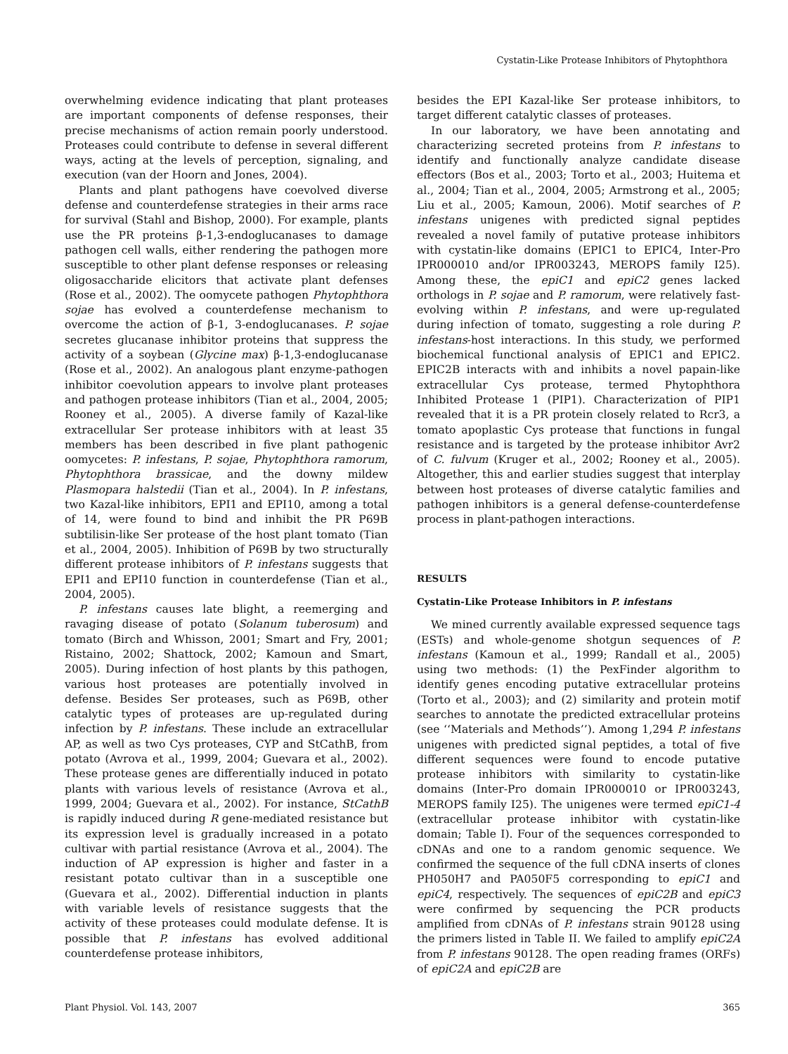Cystatin-Like Protease Inhibitors of Phytophthora
overwhelming evidence indicating that plant proteases are important components of defense responses, their precise mechanisms of action remain poorly understood. Proteases could contribute to defense in several different ways, acting at the levels of perception, signaling, and execution (van der Hoorn and Jones, 2004).
Plants and plant pathogens have coevolved diverse defense and counterdefense strategies in their arms race for survival (Stahl and Bishop, 2000). For example, plants use the PR proteins β-1,3-endoglucanases to damage pathogen cell walls, either rendering the pathogen more susceptible to other plant defense responses or releasing oligosaccharide elicitors that activate plant defenses (Rose et al., 2002). The oomycete pathogen Phytophthora sojae has evolved a counterdefense mechanism to overcome the action of β-1, 3-endoglucanases. P. sojae secretes glucanase inhibitor proteins that suppress the activity of a soybean (Glycine max) β-1,3-endoglucanase (Rose et al., 2002). An analogous plant enzyme-pathogen inhibitor coevolution appears to involve plant proteases and pathogen protease inhibitors (Tian et al., 2004, 2005; Rooney et al., 2005). A diverse family of Kazal-like extracellular Ser protease inhibitors with at least 35 members has been described in five plant pathogenic oomycetes: P. infestans, P. sojae, Phytophthora ramorum, Phytophthora brassicae, and the downy mildew Plasmopara halstedii (Tian et al., 2004). In P. infestans, two Kazal-like inhibitors, EPI1 and EPI10, among a total of 14, were found to bind and inhibit the PR P69B subtilisin-like Ser protease of the host plant tomato (Tian et al., 2004, 2005). Inhibition of P69B by two structurally different protease inhibitors of P. infestans suggests that EPI1 and EPI10 function in counterdefense (Tian et al., 2004, 2005).
P. infestans causes late blight, a reemerging and ravaging disease of potato (Solanum tuberosum) and tomato (Birch and Whisson, 2001; Smart and Fry, 2001; Ristaino, 2002; Shattock, 2002; Kamoun and Smart, 2005). During infection of host plants by this pathogen, various host proteases are potentially involved in defense. Besides Ser proteases, such as P69B, other catalytic types of proteases are up-regulated during infection by P. infestans. These include an extracellular AP, as well as two Cys proteases, CYP and StCathB, from potato (Avrova et al., 1999, 2004; Guevara et al., 2002). These protease genes are differentially induced in potato plants with various levels of resistance (Avrova et al., 1999, 2004; Guevara et al., 2002). For instance, StCathB is rapidly induced during R gene-mediated resistance but its expression level is gradually increased in a potato cultivar with partial resistance (Avrova et al., 2004). The induction of AP expression is higher and faster in a resistant potato cultivar than in a susceptible one (Guevara et al., 2002). Differential induction in plants with variable levels of resistance suggests that the activity of these proteases could modulate defense. It is possible that P. infestans has evolved additional counterdefense protease inhibitors,
besides the EPI Kazal-like Ser protease inhibitors, to target different catalytic classes of proteases.
In our laboratory, we have been annotating and characterizing secreted proteins from P. infestans to identify and functionally analyze candidate disease effectors (Bos et al., 2003; Torto et al., 2003; Huitema et al., 2004; Tian et al., 2004, 2005; Armstrong et al., 2005; Liu et al., 2005; Kamoun, 2006). Motif searches of P. infestans unigenes with predicted signal peptides revealed a novel family of putative protease inhibitors with cystatin-like domains (EPIC1 to EPIC4, Inter-Pro IPR000010 and/or IPR003243, MEROPS family I25). Among these, the epiC1 and epiC2 genes lacked orthologs in P. sojae and P. ramorum, were relatively fast-evolving within P. infestans, and were up-regulated during infection of tomato, suggesting a role during P. infestans-host interactions. In this study, we performed biochemical functional analysis of EPIC1 and EPIC2. EPIC2B interacts with and inhibits a novel papain-like extracellular Cys protease, termed Phytophthora Inhibited Protease 1 (PIP1). Characterization of PIP1 revealed that it is a PR protein closely related to Rcr3, a tomato apoplastic Cys protease that functions in fungal resistance and is targeted by the protease inhibitor Avr2 of C. fulvum (Kruger et al., 2002; Rooney et al., 2005). Altogether, this and earlier studies suggest that interplay between host proteases of diverse catalytic families and pathogen inhibitors is a general defense-counterdefense process in plant-pathogen interactions.
RESULTS
Cystatin-Like Protease Inhibitors in P. infestans
We mined currently available expressed sequence tags (ESTs) and whole-genome shotgun sequences of P. infestans (Kamoun et al., 1999; Randall et al., 2005) using two methods: (1) the PexFinder algorithm to identify genes encoding putative extracellular proteins (Torto et al., 2003); and (2) similarity and protein motif searches to annotate the predicted extracellular proteins (see ‘‘Materials and Methods’’). Among 1,294 P. infestans unigenes with predicted signal peptides, a total of five different sequences were found to encode putative protease inhibitors with similarity to cystatin-like domains (Inter-Pro domain IPR000010 or IPR003243, MEROPS family I25). The unigenes were termed epiC1-4 (extracellular protease inhibitor with cystatin-like domain; Table I). Four of the sequences corresponded to cDNAs and one to a random genomic sequence. We confirmed the sequence of the full cDNA inserts of clones PH050H7 and PA050F5 corresponding to epiC1 and epiC4, respectively. The sequences of epiC2B and epiC3 were confirmed by sequencing the PCR products amplified from cDNAs of P. infestans strain 90128 using the primers listed in Table II. We failed to amplify epiC2A from P. infestans 90128. The open reading frames (ORFs) of epiC2A and epiC2B are
Plant Physiol. Vol. 143, 2007 365